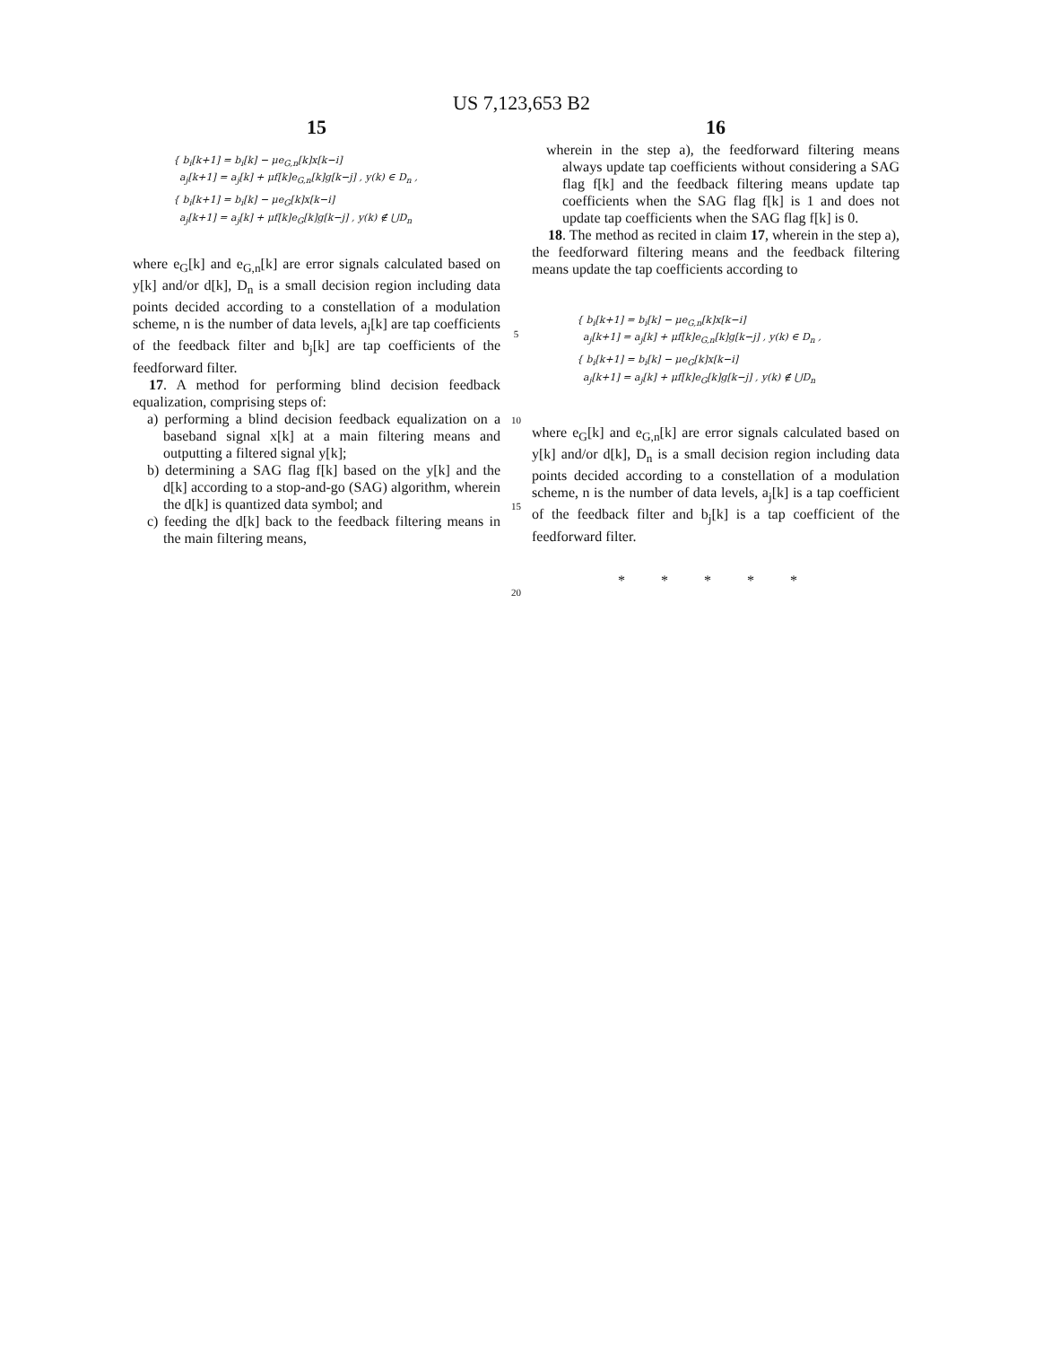US 7,123,653 B2
15
{ b<sub>i</sub>[k+1] = b<sub>i</sub>[k] − μe<sub>G,n</sub>[k]x[k−i]
a<sub>j</sub>[k+1] = a<sub>j</sub>[k] + μf[k]e<sub>G,n</sub>[k]g[k−j] , y(k) ∈ D<sub>n</sub> ,
{ b<sub>i</sub>[k+1] = b<sub>i</sub>[k] − μe<sub>G</sub>[k]x[k−i]
a<sub>j</sub>[k+1] = a<sub>j</sub>[k] + μf[k]e<sub>G</sub>[k]g[k−j] , y(k) ∉ ⋃D<sub>n</sub>
where e<sub>G</sub>[k] and e<sub>G,n</sub>[k] are error signals calculated based on y[k] and/or d[k], D<sub>n</sub> is a small decision region including data points decided according to a constellation of a modulation scheme, n is the number of data levels, a<sub>j</sub>[k] are tap coefficients of the feedback filter and b<sub>j</sub>[k] are tap coefficients of the feedforward filter.
17. A method for performing blind decision feedback equalization, comprising steps of:
a) performing a blind decision feedback equalization on a baseband signal x[k] at a main filtering means and outputting a filtered signal y[k];
b) determining a SAG flag f[k] based on the y[k] and the d[k] according to a stop-and-go (SAG) algorithm, wherein the d[k] is quantized data symbol; and
c) feeding the d[k] back to the feedback filtering means in the main filtering means,
5
10
15
20
16
wherein in the step a), the feedforward filtering means always update tap coefficients without considering a SAG flag f[k] and the feedback filtering means update tap coefficients when the SAG flag f[k] is 1 and does not update tap coefficients when the SAG flag f[k] is 0.
18. The method as recited in claim 17, wherein in the step a), the feedforward filtering means and the feedback filtering means update the tap coefficients according to
{ b<sub>i</sub>[k+1] = b<sub>i</sub>[k] − μe<sub>G,n</sub>[k]x[k−i]
a<sub>j</sub>[k+1] = a<sub>j</sub>[k] + μf[k]e<sub>G,n</sub>[k]g[k−j] , y(k) ∈ D<sub>n</sub> ,
{ b<sub>i</sub>[k+1] = b<sub>i</sub>[k] − μe<sub>G</sub>[k]x[k−i]
a<sub>j</sub>[k+1] = a<sub>j</sub>[k] + μf[k]e<sub>G</sub>[k]g[k−j] , y(k) ∉ ⋃D<sub>n</sub>
where e<sub>G</sub>[k] and e<sub>G,n</sub>[k] are error signals calculated based on y[k] and/or d[k], D<sub>n</sub> is a small decision region including data points decided according to a constellation of a modulation scheme, n is the number of data levels, a<sub>j</sub>[k] is a tap coefficient of the feedback filter and b<sub>j</sub>[k] is a tap coefficient of the feedforward filter.
* * * * *